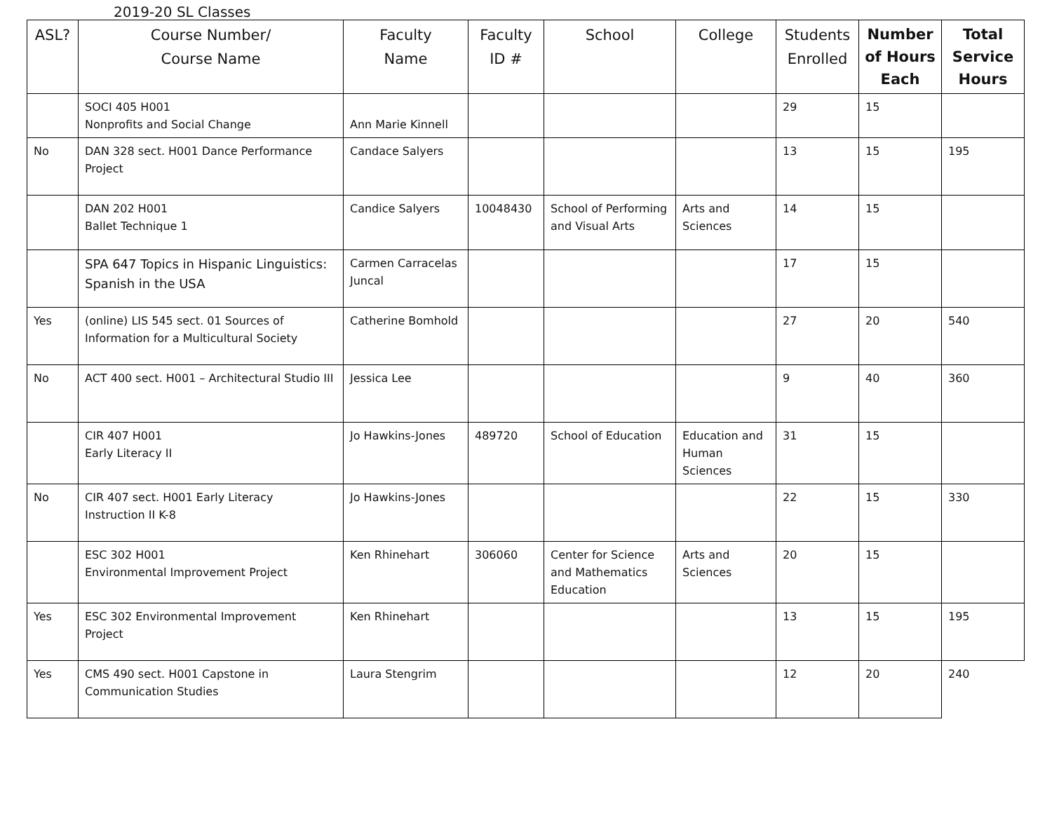2019-20 SL Classes
| ASL? | Course Number/ Course Name | Faculty Name | Faculty ID # | School | College | Students Enrolled | Number of Hours Each | Total Service Hours |
| --- | --- | --- | --- | --- | --- | --- | --- | --- |
| | SOCI 405 H001 Nonprofits and Social Change | Ann Marie Kinnell | | | | 29 | 15 | |
| No | DAN 328 sect. H001 Dance Performance Project | Candace Salyers | | | | 13 | 15 | 195 |
| | DAN 202 H001 Ballet Technique 1 | Candice Salyers | 10048430 | School of Performing and Visual Arts | Arts and Sciences | 14 | 15 | |
| | SPA 647 Topics in Hispanic Linguistics: Spanish in the USA | Carmen Carracelas Juncal | | | | 17 | 15 | |
| Yes | (online) LIS 545 sect. 01 Sources of Information for a Multicultural Society | Catherine Bomhold | | | | 27 | 20 | 540 |
| No | ACT 400 sect. H001 – Architectural Studio III | Jessica Lee | | | | 9 | 40 | 360 |
| | CIR 407 H001 Early Literacy II | Jo Hawkins-Jones | 489720 | School of Education | Education and Human Sciences | 31 | 15 | |
| No | CIR 407 sect. H001 Early Literacy Instruction II K-8 | Jo Hawkins-Jones | | | | 22 | 15 | 330 |
| | ESC 302 H001 Environmental Improvement Project | Ken Rhinehart | 306060 | Center for Science and Mathematics Education | Arts and Sciences | 20 | 15 | |
| Yes | ESC 302 Environmental Improvement Project | Ken Rhinehart | | | | 13 | 15 | 195 |
| Yes | CMS 490 sect. H001 Capstone in Communication Studies | Laura Stengrim | | | | 12 | 20 | 240 |